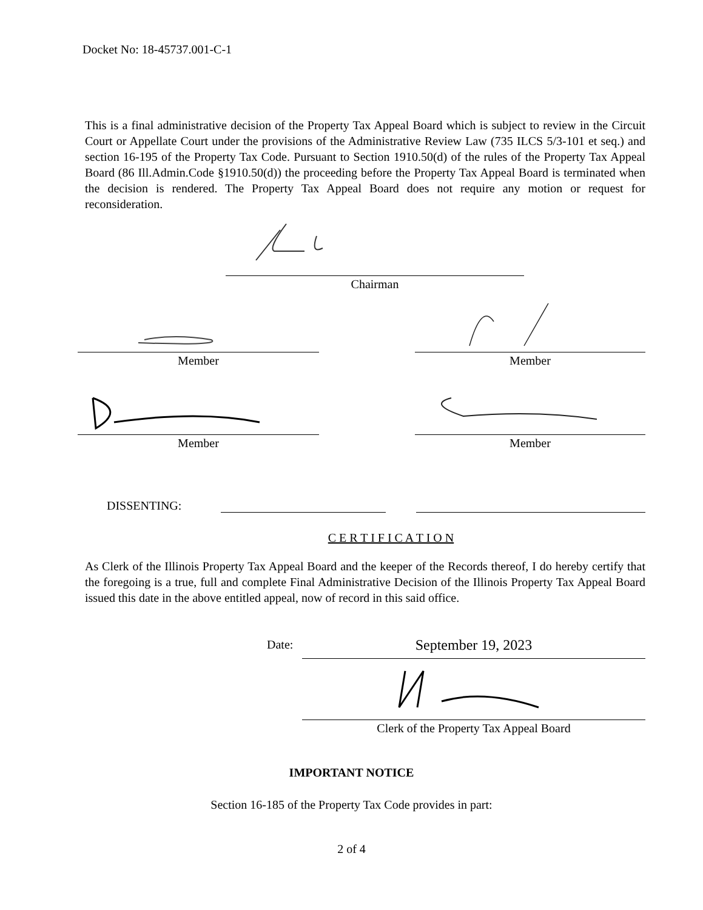Docket No: 18-45737.001-C-1
This is a final administrative decision of the Property Tax Appeal Board which is subject to review in the Circuit Court or Appellate Court under the provisions of the Administrative Review Law (735 ILCS 5/3-101 et seq.) and section 16-195 of the Property Tax Code. Pursuant to Section 1910.50(d) of the rules of the Property Tax Appeal Board (86 Ill.Admin.Code §1910.50(d)) the proceeding before the Property Tax Appeal Board is terminated when the decision is rendered. The Property Tax Appeal Board does not require any motion or request for reconsideration.
Chairman
Member Member
Member Member
DISSENTING:
C E R T I F I C A T I O N
As Clerk of the Illinois Property Tax Appeal Board and the keeper of the Records thereof, I do hereby certify that the foregoing is a true, full and complete Final Administrative Decision of the Illinois Property Tax Appeal Board issued this date in the above entitled appeal, now of record in this said office.
Date:
September 19, 2023
Clerk of the Property Tax Appeal Board
IMPORTANT NOTICE
Section 16-185 of the Property Tax Code provides in part:
2 of 4